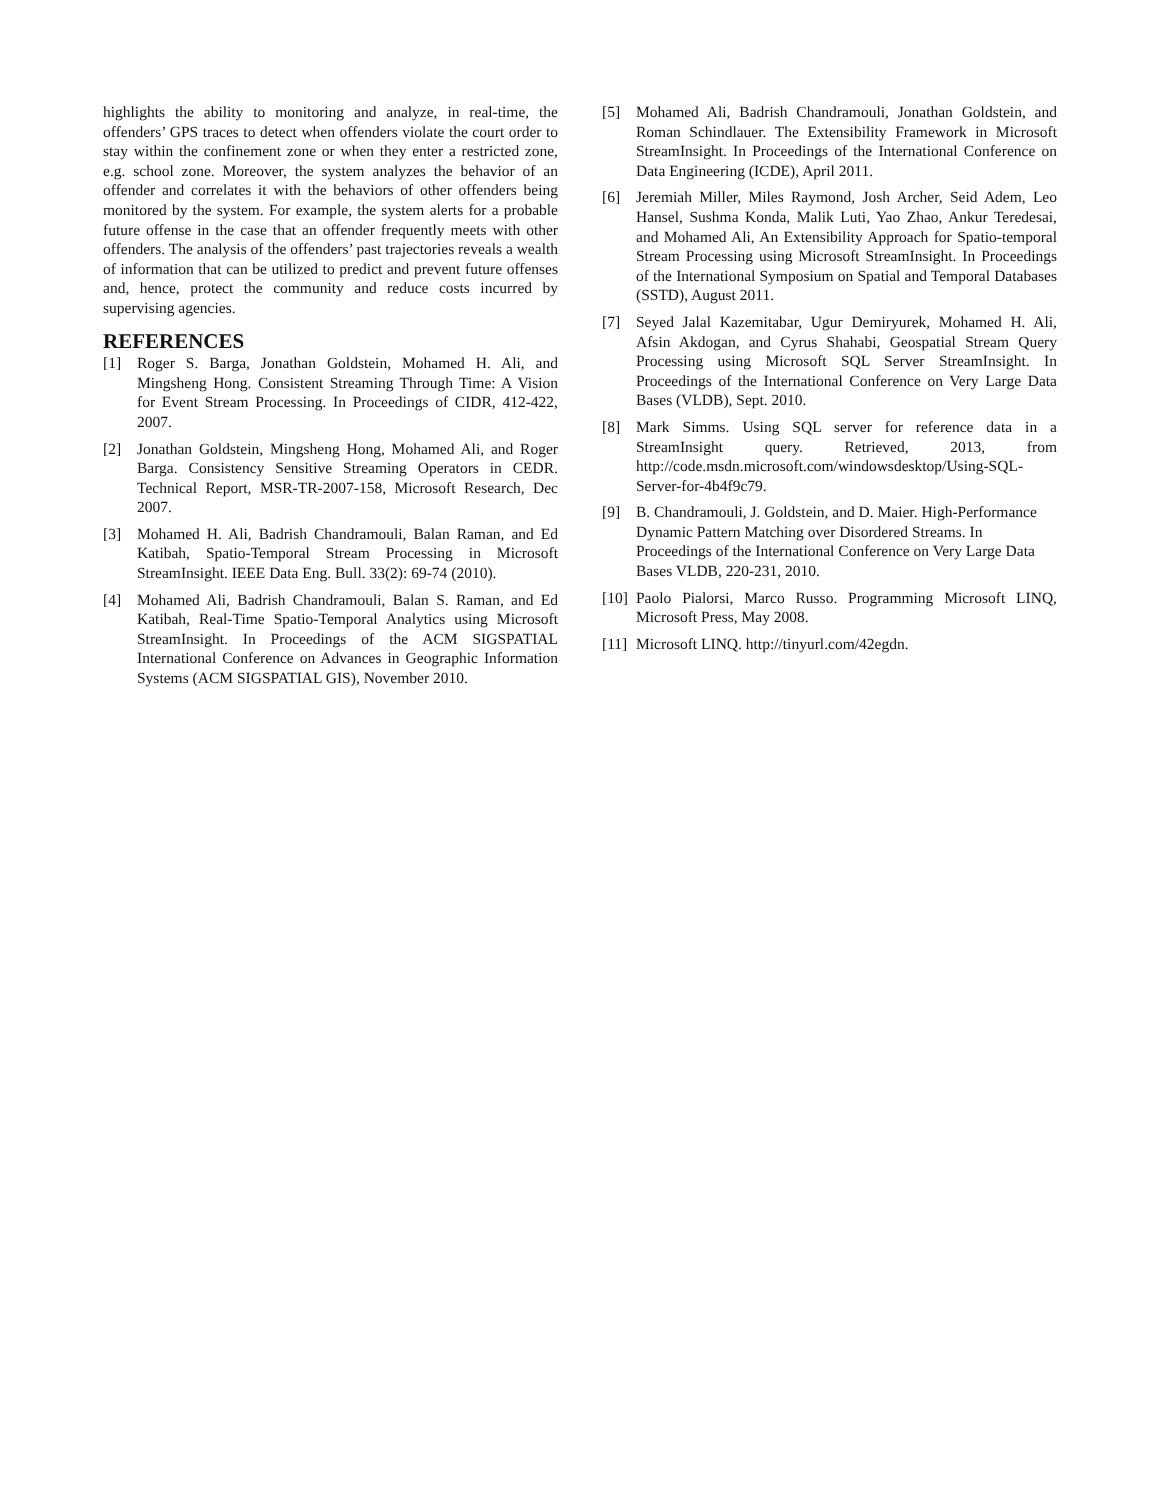highlights the ability to monitoring and analyze, in real-time, the offenders’ GPS traces to detect when offenders violate the court order to stay within the confinement zone or when they enter a restricted zone, e.g. school zone. Moreover, the system analyzes the behavior of an offender and correlates it with the behaviors of other offenders being monitored by the system. For example, the system alerts for a probable future offense in the case that an offender frequently meets with other offenders. The analysis of the offenders’ past trajectories reveals a wealth of information that can be utilized to predict and prevent future offenses and, hence, protect the community and reduce costs incurred by supervising agencies.
REFERENCES
[1] Roger S. Barga, Jonathan Goldstein, Mohamed H. Ali, and Mingsheng Hong. Consistent Streaming Through Time: A Vision for Event Stream Processing. In Proceedings of CIDR, 412-422, 2007.
[2] Jonathan Goldstein, Mingsheng Hong, Mohamed Ali, and Roger Barga. Consistency Sensitive Streaming Operators in CEDR. Technical Report, MSR-TR-2007-158, Microsoft Research, Dec 2007.
[3] Mohamed H. Ali, Badrish Chandramouli, Balan Raman, and Ed Katibah, Spatio-Temporal Stream Processing in Microsoft StreamInsight. IEEE Data Eng. Bull. 33(2): 69-74 (2010).
[4] Mohamed Ali, Badrish Chandramouli, Balan S. Raman, and Ed Katibah, Real-Time Spatio-Temporal Analytics using Microsoft StreamInsight. In Proceedings of the ACM SIGSPATIAL International Conference on Advances in Geographic Information Systems (ACM SIGSPATIAL GIS), November 2010.
[5] Mohamed Ali, Badrish Chandramouli, Jonathan Goldstein, and Roman Schindlauer. The Extensibility Framework in Microsoft StreamInsight. In Proceedings of the International Conference on Data Engineering (ICDE), April 2011.
[6] Jeremiah Miller, Miles Raymond, Josh Archer, Seid Adem, Leo Hansel, Sushma Konda, Malik Luti, Yao Zhao, Ankur Teredesai, and Mohamed Ali, An Extensibility Approach for Spatio-temporal Stream Processing using Microsoft StreamInsight. In Proceedings of the International Symposium on Spatial and Temporal Databases (SSTD), August 2011.
[7] Seyed Jalal Kazemitabar, Ugur Demiryurek, Mohamed H. Ali, Afsin Akdogan, and Cyrus Shahabi, Geospatial Stream Query Processing using Microsoft SQL Server StreamInsight. In Proceedings of the International Conference on Very Large Data Bases (VLDB), Sept. 2010.
[8] Mark Simms. Using SQL server for reference data in a StreamInsight query. Retrieved, 2013, from http://code.msdn.microsoft.com/windowsdesktop/Using-SQL-Server-for-4b4f9c79.
[9] B. Chandramouli, J. Goldstein, and D. Maier. High-Performance Dynamic Pattern Matching over Disordered Streams. In Proceedings of the International Conference on Very Large Data Bases VLDB, 220-231, 2010.
[10] Paolo Pialorsi, Marco Russo. Programming Microsoft LINQ, Microsoft Press, May 2008.
[11] Microsoft LINQ. http://tinyurl.com/42egdn.